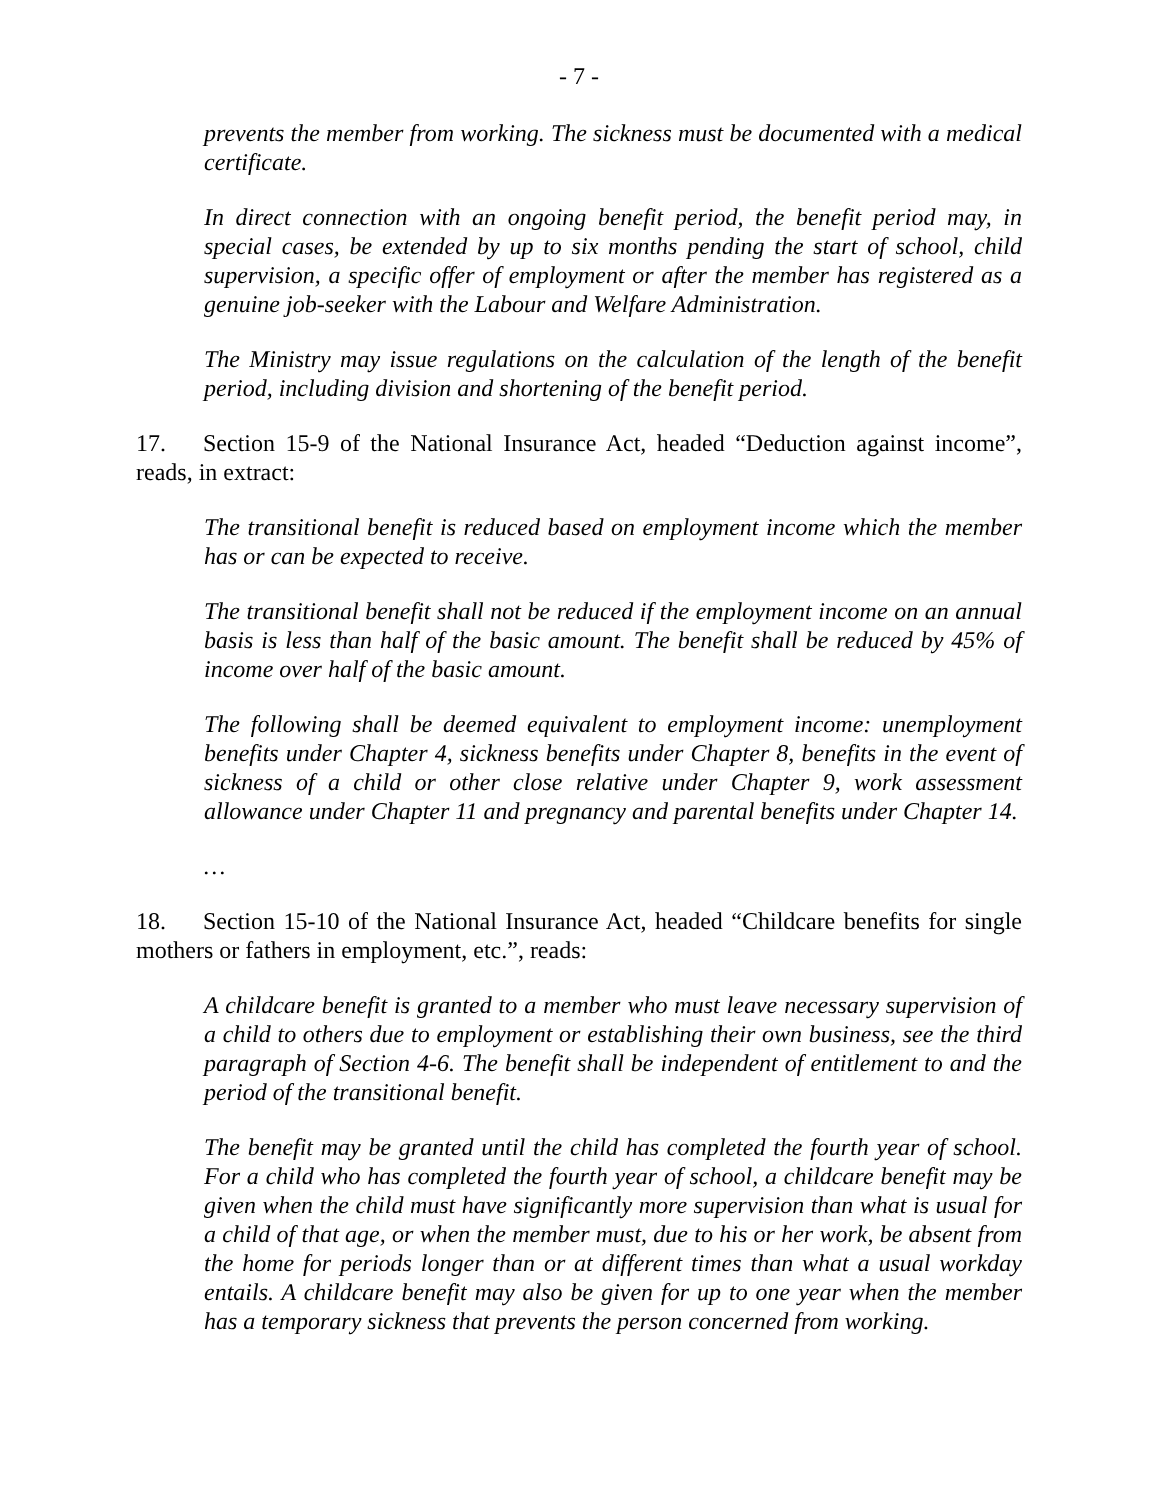- 7 -
prevents the member from working. The sickness must be documented with a medical certificate.
In direct connection with an ongoing benefit period, the benefit period may, in special cases, be extended by up to six months pending the start of school, child supervision, a specific offer of employment or after the member has registered as a genuine job-seeker with the Labour and Welfare Administration.
The Ministry may issue regulations on the calculation of the length of the benefit period, including division and shortening of the benefit period.
17. Section 15-9 of the National Insurance Act, headed “Deduction against income”, reads, in extract:
The transitional benefit is reduced based on employment income which the member has or can be expected to receive.
The transitional benefit shall not be reduced if the employment income on an annual basis is less than half of the basic amount. The benefit shall be reduced by 45% of income over half of the basic amount.
The following shall be deemed equivalent to employment income: unemployment benefits under Chapter 4, sickness benefits under Chapter 8, benefits in the event of sickness of a child or other close relative under Chapter 9, work assessment allowance under Chapter 11 and pregnancy and parental benefits under Chapter 14.
…
18. Section 15-10 of the National Insurance Act, headed “Childcare benefits for single mothers or fathers in employment, etc.”, reads:
A childcare benefit is granted to a member who must leave necessary supervision of a child to others due to employment or establishing their own business, see the third paragraph of Section 4-6. The benefit shall be independent of entitlement to and the period of the transitional benefit.
The benefit may be granted until the child has completed the fourth year of school. For a child who has completed the fourth year of school, a childcare benefit may be given when the child must have significantly more supervision than what is usual for a child of that age, or when the member must, due to his or her work, be absent from the home for periods longer than or at different times than what a usual workday entails. A childcare benefit may also be given for up to one year when the member has a temporary sickness that prevents the person concerned from working.